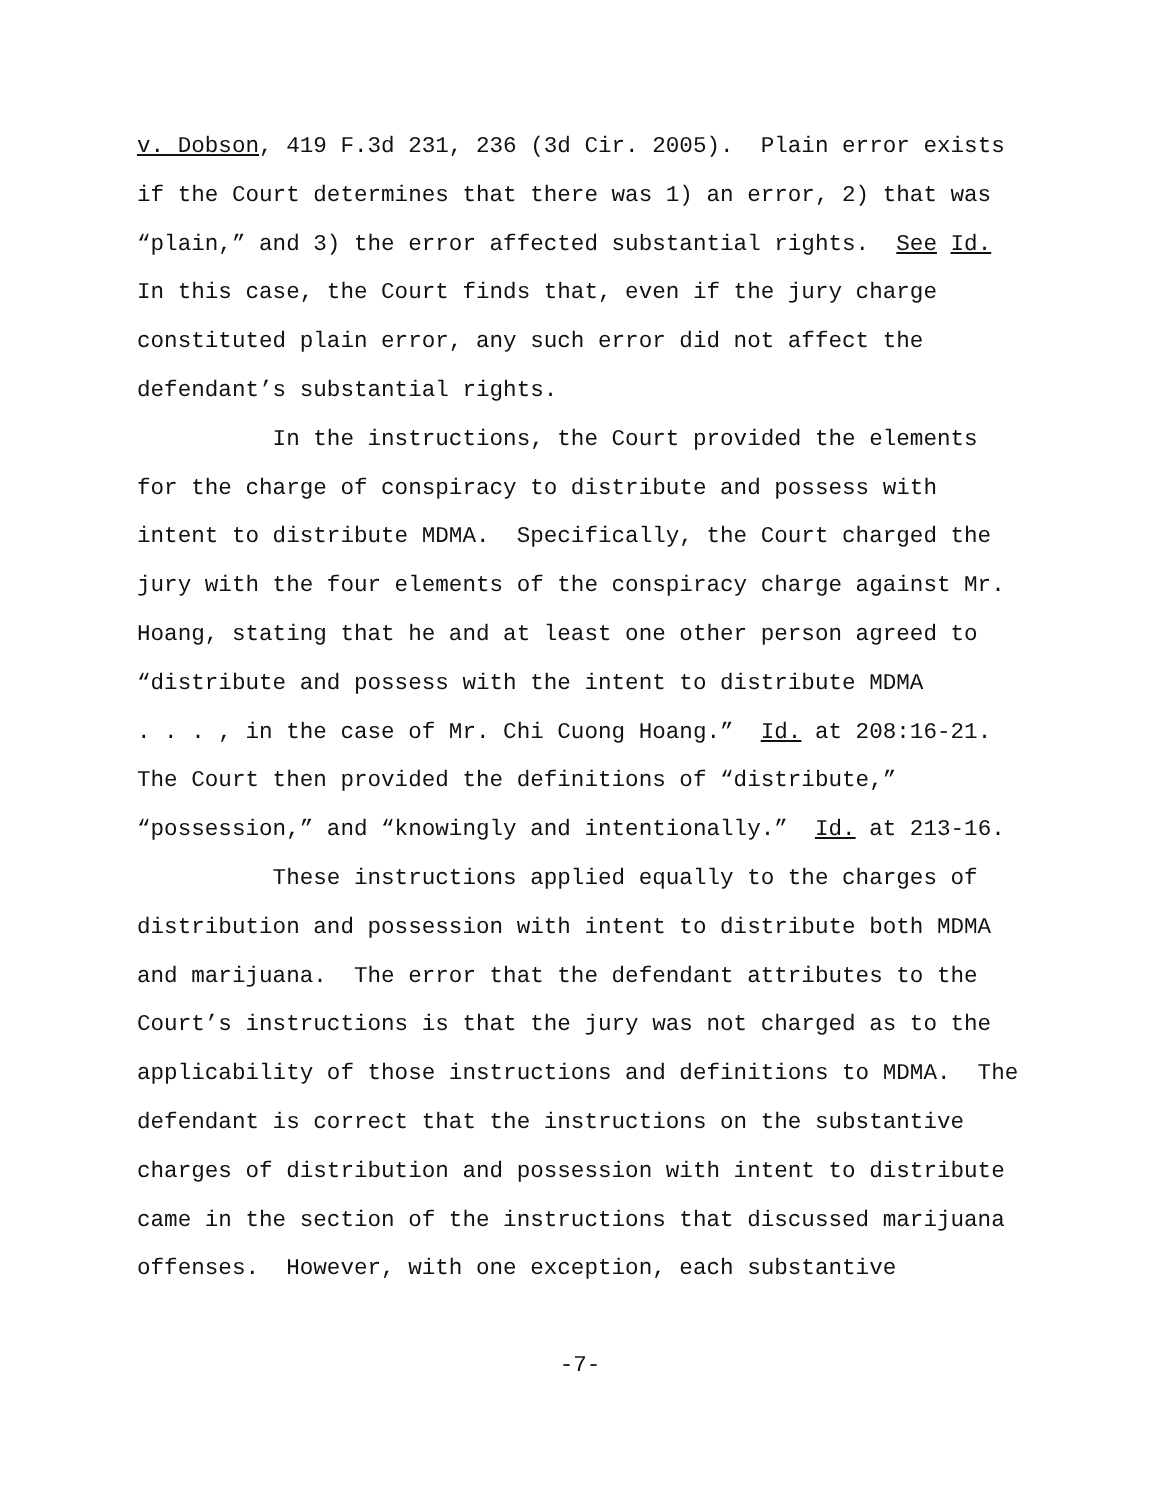v. Dobson, 419 F.3d 231, 236 (3d Cir. 2005). Plain error exists
if the Court determines that there was 1) an error, 2) that was
“plain,” and 3) the error affected substantial rights. See Id.
In this case, the Court finds that, even if the jury charge
constituted plain error, any such error did not affect the
defendant’s substantial rights.
In the instructions, the Court provided the elements
for the charge of conspiracy to distribute and possess with
intent to distribute MDMA. Specifically, the Court charged the
jury with the four elements of the conspiracy charge against Mr.
Hoang, stating that he and at least one other person agreed to
“distribute and possess with the intent to distribute MDMA
. . . , in the case of Mr. Chi Cuong Hoang.” Id. at 208:16-21.
The Court then provided the definitions of “distribute,”
“possession,” and “knowingly and intentionally.” Id. at 213-16.
These instructions applied equally to the charges of
distribution and possession with intent to distribute both MDMA
and marijuana. The error that the defendant attributes to the
Court’s instructions is that the jury was not charged as to the
applicability of those instructions and definitions to MDMA. The
defendant is correct that the instructions on the substantive
charges of distribution and possession with intent to distribute
came in the section of the instructions that discussed marijuana
offenses. However, with one exception, each substantive
-7-